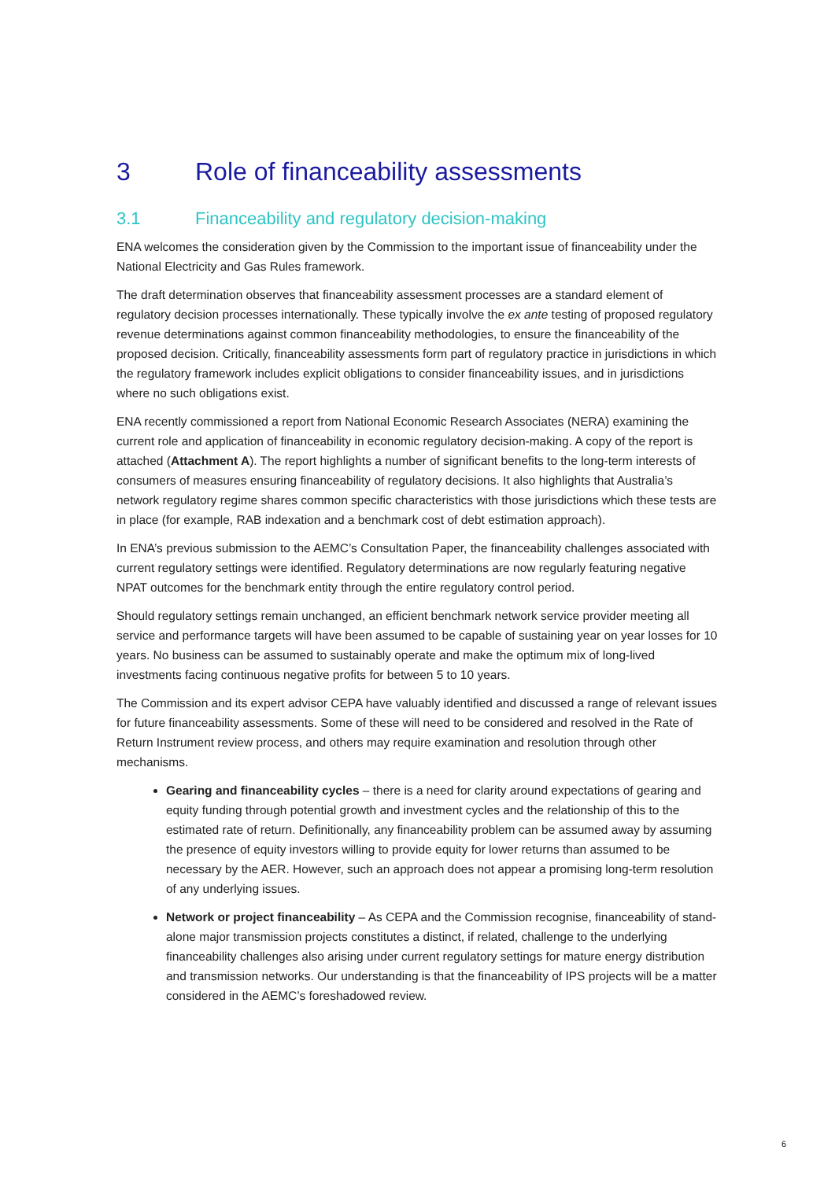3 Role of financeability assessments
3.1 Financeability and regulatory decision-making
ENA welcomes the consideration given by the Commission to the important issue of financeability under the National Electricity and Gas Rules framework.
The draft determination observes that financeability assessment processes are a standard element of regulatory decision processes internationally. These typically involve the ex ante testing of proposed regulatory revenue determinations against common financeability methodologies, to ensure the financeability of the proposed decision. Critically, financeability assessments form part of regulatory practice in jurisdictions in which the regulatory framework includes explicit obligations to consider financeability issues, and in jurisdictions where no such obligations exist.
ENA recently commissioned a report from National Economic Research Associates (NERA) examining the current role and application of financeability in economic regulatory decision-making. A copy of the report is attached (Attachment A). The report highlights a number of significant benefits to the long-term interests of consumers of measures ensuring financeability of regulatory decisions. It also highlights that Australia’s network regulatory regime shares common specific characteristics with those jurisdictions which these tests are in place (for example, RAB indexation and a benchmark cost of debt estimation approach).
In ENA’s previous submission to the AEMC’s Consultation Paper, the financeability challenges associated with current regulatory settings were identified. Regulatory determinations are now regularly featuring negative NPAT outcomes for the benchmark entity through the entire regulatory control period.
Should regulatory settings remain unchanged, an efficient benchmark network service provider meeting all service and performance targets will have been assumed to be capable of sustaining year on year losses for 10 years. No business can be assumed to sustainably operate and make the optimum mix of long-lived investments facing continuous negative profits for between 5 to 10 years.
The Commission and its expert advisor CEPA have valuably identified and discussed a range of relevant issues for future financeability assessments. Some of these will need to be considered and resolved in the Rate of Return Instrument review process, and others may require examination and resolution through other mechanisms.
Gearing and financeability cycles – there is a need for clarity around expectations of gearing and equity funding through potential growth and investment cycles and the relationship of this to the estimated rate of return. Definitionally, any financeability problem can be assumed away by assuming the presence of equity investors willing to provide equity for lower returns than assumed to be necessary by the AER. However, such an approach does not appear a promising long-term resolution of any underlying issues.
Network or project financeability – As CEPA and the Commission recognise, financeability of stand-alone major transmission projects constitutes a distinct, if related, challenge to the underlying financeability challenges also arising under current regulatory settings for mature energy distribution and transmission networks. Our understanding is that the financeability of IPS projects will be a matter considered in the AEMC’s foreshadowed review.
6